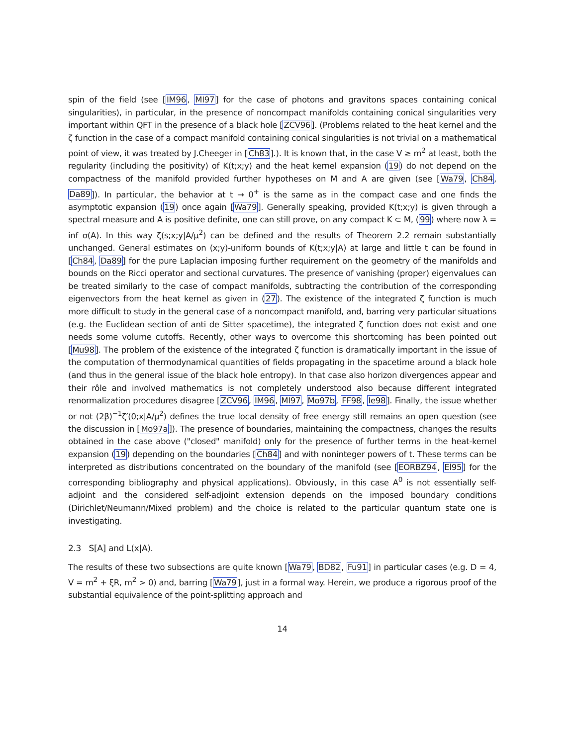spin of the field (see [IM96, MI97] for the case of photons and gravitons spaces containing conical singularities), in particular, in the presence of noncompact manifolds containing conical singularities very important within QFT in the presence of a black hole [ZCV96]. (Problems related to the heat kernel and the ζ function in the case of a compact manifold containing conical singularities is not trivial on a mathematical point of view, it was treated by J.Cheeger in [Ch83].). It is known that, in the case V ≥ m<sup>2</sup> at least, both the regularity (including the positivity) of K(t;x;y) and the heat kernel expansion (19) do not depend on the compactness of the manifold provided further hypotheses on M and A are given (see [Wa79, Ch84, Da89]). In particular, the behavior at t → 0<sup>+</sup> is the same as in the compact case and one finds the asymptotic expansion (19) once again [Wa79]. Generally speaking, provided K(t;x;y) is given through a spectral measure and A is positive definite, one can still prove, on any compact K ⊂ M, (99) where now λ = inf σ(A). In this way ζ(s;x;y|A/μ<sup>2</sup>) can be defined and the results of Theorem 2.2 remain substantially unchanged. General estimates on (x;y)-uniform bounds of K(t;x;y|A) at large and little t can be found in [Ch84, Da89] for the pure Laplacian imposing further requirement on the geometry of the manifolds and bounds on the Ricci operator and sectional curvatures. The presence of vanishing (proper) eigenvalues can be treated similarly to the case of compact manifolds, subtracting the contribution of the corresponding eigenvectors from the heat kernel as given in (27). The existence of the integrated ζ function is much more difficult to study in the general case of a noncompact manifold, and, barring very particular situations (e.g. the Euclidean section of anti de Sitter spacetime), the integrated ζ function does not exist and one needs some volume cutoffs. Recently, other ways to overcome this shortcoming has been pointed out [Mu98]. The problem of the existence of the integrated ζ function is dramatically important in the issue of the computation of thermodynamical quantities of fields propagating in the spacetime around a black hole (and thus in the general issue of the black hole entropy). In that case also horizon divergences appear and their rôle and involved mathematics is not completely understood also because different integrated renormalization procedures disagree [ZCV96, IM96, MI97, Mo97b, FF98, Ie98]. Finally, the issue whether or not (2β)<sup>−1</sup>ζ′(0;x|A/μ<sup>2</sup>) defines the true local density of free energy still remains an open question (see the discussion in [Mo97a]). The presence of boundaries, maintaining the compactness, changes the results obtained in the case above ("closed" manifold) only for the presence of further terms in the heat-kernel expansion (19) depending on the boundaries [Ch84] and with noninteger powers of t. These terms can be interpreted as distributions concentrated on the boundary of the manifold (see [EORBZ94, El95] for the corresponding bibliography and physical applications). Obviously, in this case A<sup>0</sup> is not essentially self-adjoint and the considered self-adjoint extension depends on the imposed boundary conditions (Dirichlet/Neumann/Mixed problem) and the choice is related to the particular quantum state one is investigating.
2.3 S[A] and L(x|A).
The results of these two subsections are quite known [Wa79, BD82, Fu91] in particular cases (e.g. D = 4, V = m<sup>2</sup> + ξR, m<sup>2</sup> > 0) and, barring [Wa79], just in a formal way. Herein, we produce a rigorous proof of the substantial equivalence of the point-splitting approach and
14